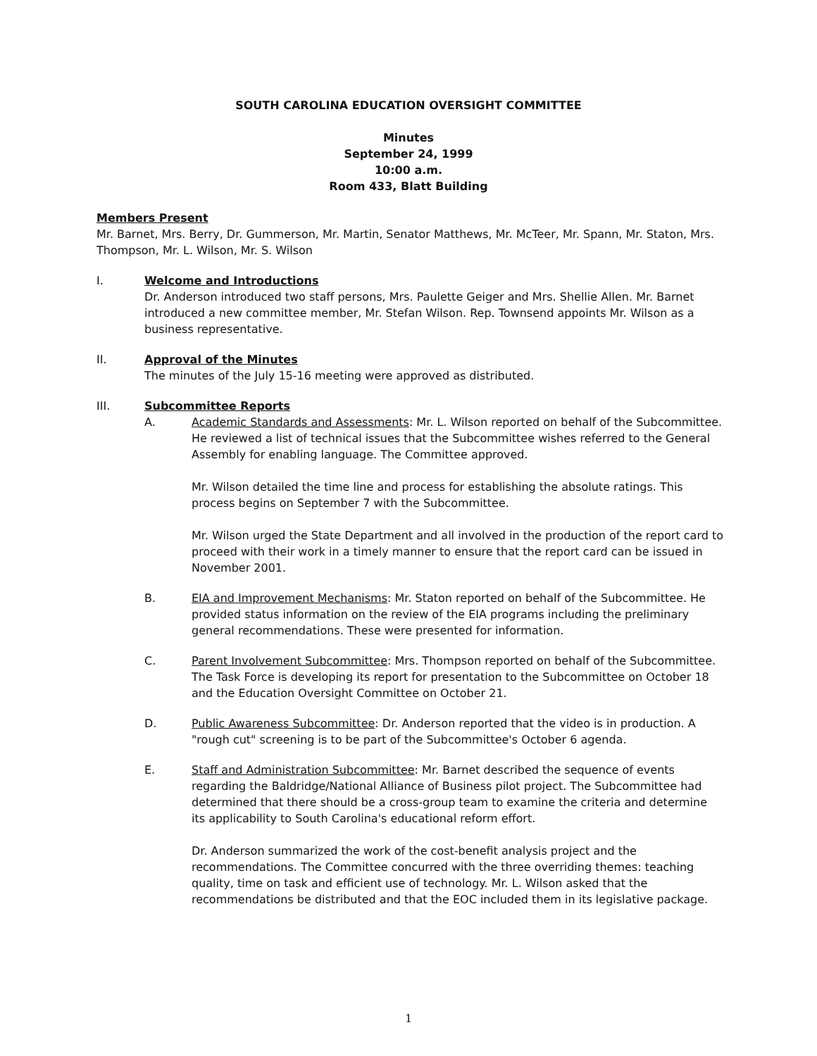SOUTH CAROLINA EDUCATION OVERSIGHT COMMITTEE
Minutes
September 24, 1999
10:00 a.m.
Room 433, Blatt Building
Members Present
Mr. Barnet, Mrs. Berry, Dr. Gummerson, Mr. Martin, Senator Matthews, Mr. McTeer, Mr. Spann, Mr. Staton, Mrs. Thompson, Mr. L. Wilson, Mr. S. Wilson
I. Welcome and Introductions
Dr. Anderson introduced two staff persons, Mrs. Paulette Geiger and Mrs. Shellie Allen. Mr. Barnet introduced a new committee member, Mr. Stefan Wilson. Rep. Townsend appoints Mr. Wilson as a business representative.
II. Approval of the Minutes
The minutes of the July 15-16 meeting were approved as distributed.
III. Subcommittee Reports
A. Academic Standards and Assessments: Mr. L. Wilson reported on behalf of the Subcommittee. He reviewed a list of technical issues that the Subcommittee wishes referred to the General Assembly for enabling language. The Committee approved.
Mr. Wilson detailed the time line and process for establishing the absolute ratings. This process begins on September 7 with the Subcommittee.
Mr. Wilson urged the State Department and all involved in the production of the report card to proceed with their work in a timely manner to ensure that the report card can be issued in November 2001.
B. EIA and Improvement Mechanisms: Mr. Staton reported on behalf of the Subcommittee. He provided status information on the review of the EIA programs including the preliminary general recommendations. These were presented for information.
C. Parent Involvement Subcommittee: Mrs. Thompson reported on behalf of the Subcommittee. The Task Force is developing its report for presentation to the Subcommittee on October 18 and the Education Oversight Committee on October 21.
D. Public Awareness Subcommittee: Dr. Anderson reported that the video is in production. A "rough cut" screening is to be part of the Subcommittee's October 6 agenda.
E. Staff and Administration Subcommittee: Mr. Barnet described the sequence of events regarding the Baldridge/National Alliance of Business pilot project. The Subcommittee had determined that there should be a cross-group team to examine the criteria and determine its applicability to South Carolina's educational reform effort.
Dr. Anderson summarized the work of the cost-benefit analysis project and the recommendations. The Committee concurred with the three overriding themes: teaching quality, time on task and efficient use of technology. Mr. L. Wilson asked that the recommendations be distributed and that the EOC included them in its legislative package.
1